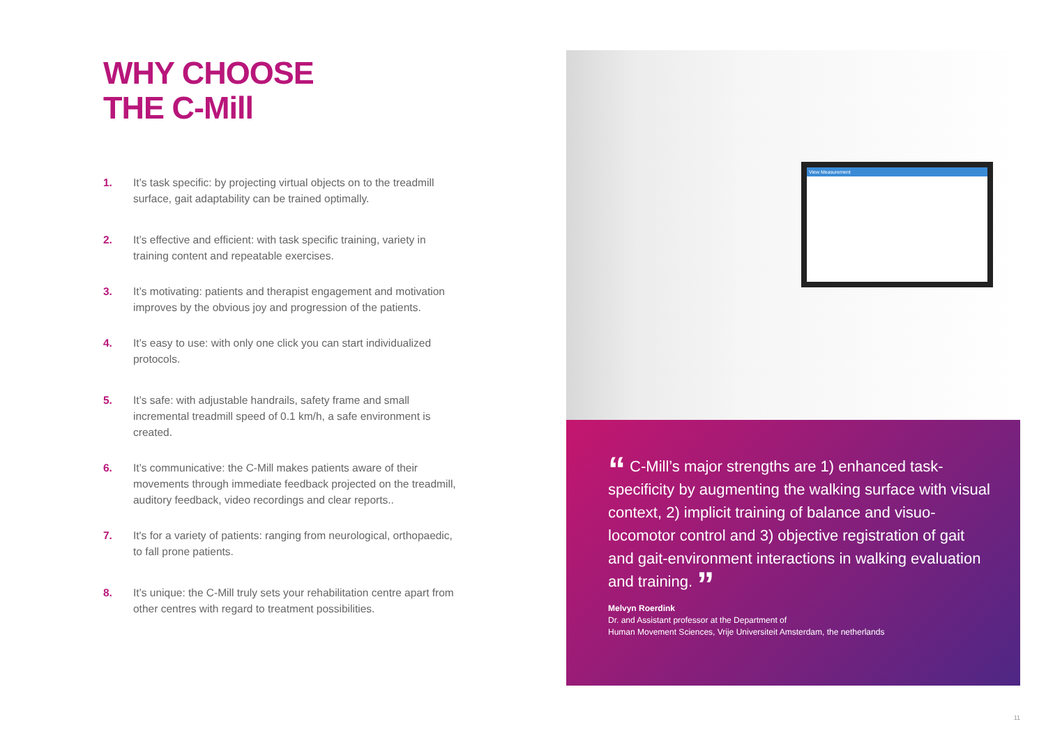WHY CHOOSE
THE C-Mill
1. It’s task specific: by projecting virtual objects on to the treadmill surface, gait adaptability can be trained optimally.
2. It’s effective and efficient: with task specific training, variety in training content and repeatable exercises.
3. It’s motivating: patients and therapist engagement and motivation improves by the obvious joy and progression of the patients.
4. It’s easy to use: with only one click you can start individualized protocols.
5. It’s safe: with adjustable handrails, safety frame and small incremental treadmill speed of 0.1 km/h, a safe environment is created.
6. It’s communicative: the C-Mill makes patients aware of their movements through immediate feedback projected on the treadmill, auditory feedback, video recordings and clear reports..
7. It's for a variety of patients: ranging from neurological, orthopaedic, to fall prone patients.
8. It’s unique: the C-Mill truly sets your rehabilitation centre apart from other centres with regard to treatment possibilities.
View Measurement
“ C-Mill’s major strengths are 1) enhanced task-specificity by augmenting the walking surface with visual context, 2) implicit training of balance and visuo-locomotor control and 3) objective registration of gait and gait-environment interactions in walking evaluation and training. ”
Melvyn Roerdink
Dr. and Assistant professor at the Department of
Human Movement Sciences, Vrije Universiteit Amsterdam, the netherlands
11